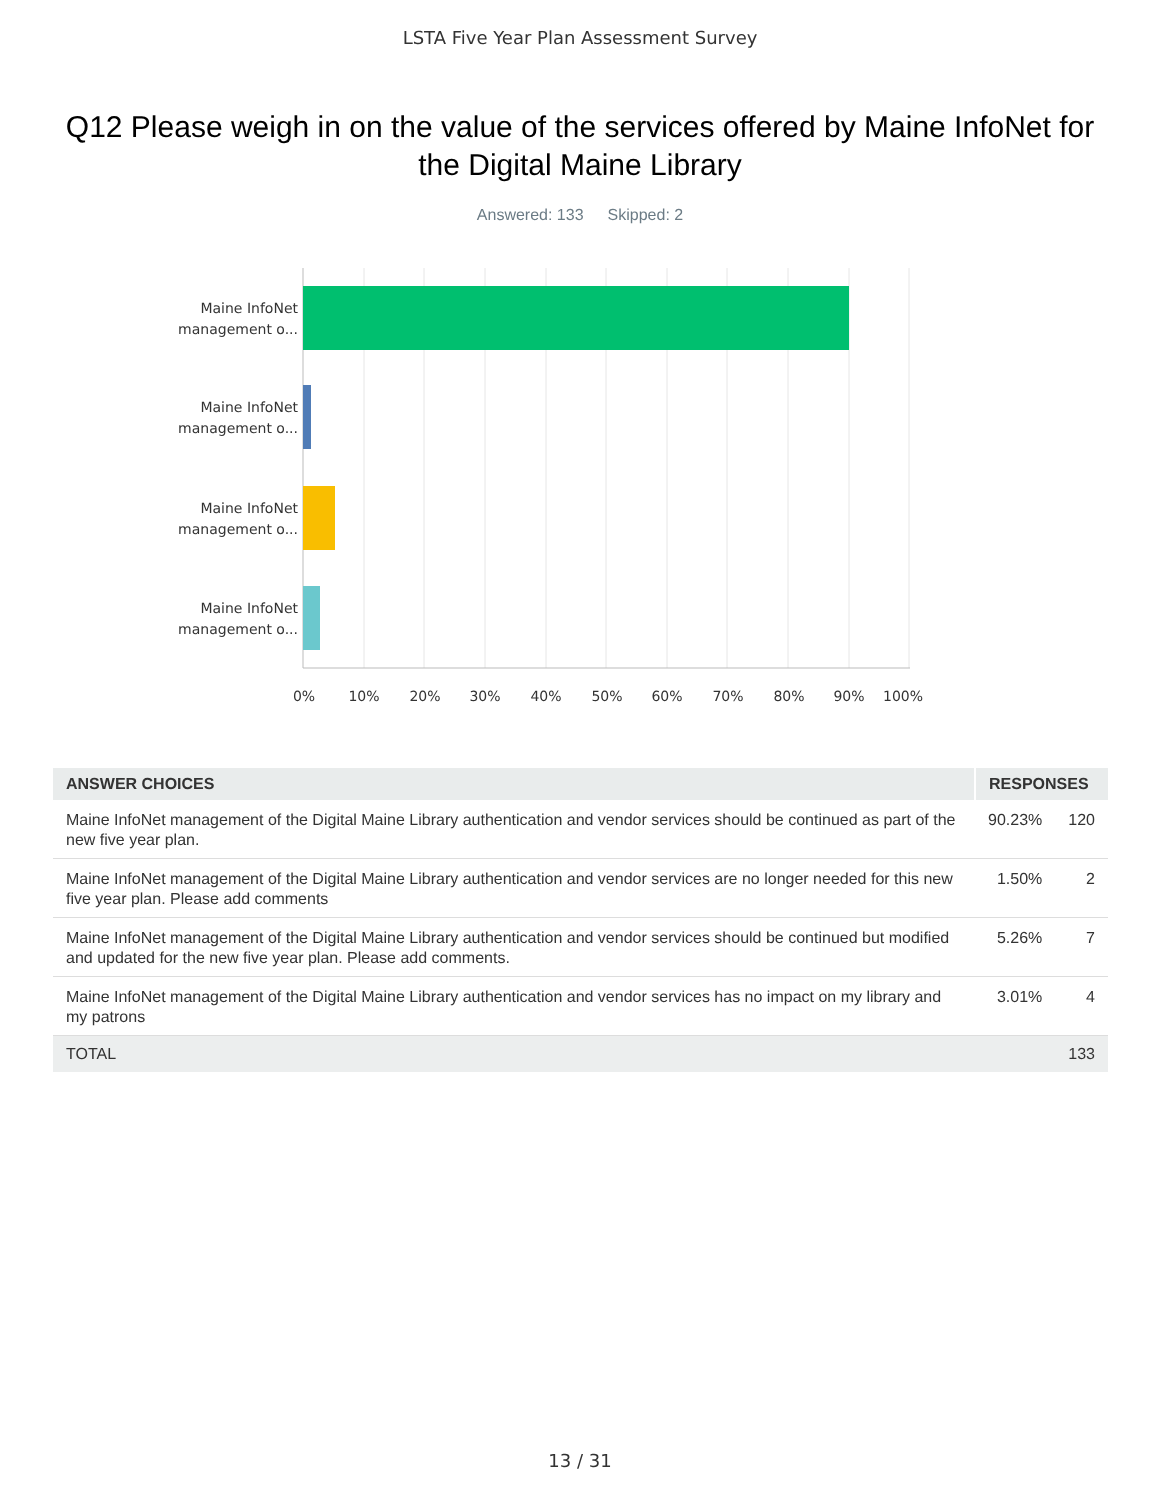LSTA Five Year Plan Assessment Survey
Q12 Please weigh in on the value of the services offered by Maine InfoNet for the Digital Maine Library
Answered: 133 Skipped: 2
Maine InfoNet management o...
Maine InfoNet management o...
Maine InfoNet management o...
Maine InfoNet management o...
0% 10% 20% 30% 40% 50% 60% 70% 80% 90% 100%
| ANSWER CHOICES | RESPONSES | |
| --- | --- | --- |
| Maine InfoNet management of the Digital Maine Library authentication and vendor services should be continued as part of the new five year plan. | 90.23% | 120 |
| Maine InfoNet management of the Digital Maine Library authentication and vendor services are no longer needed for this new five year plan. Please add comments | 1.50% | 2 |
| Maine InfoNet management of the Digital Maine Library authentication and vendor services should be continued but modified and updated for the new five year plan. Please add comments. | 5.26% | 7 |
| Maine InfoNet management of the Digital Maine Library authentication and vendor services has no impact on my library and my patrons | 3.01% | 4 |
| TOTAL | | 133 |
13 / 31